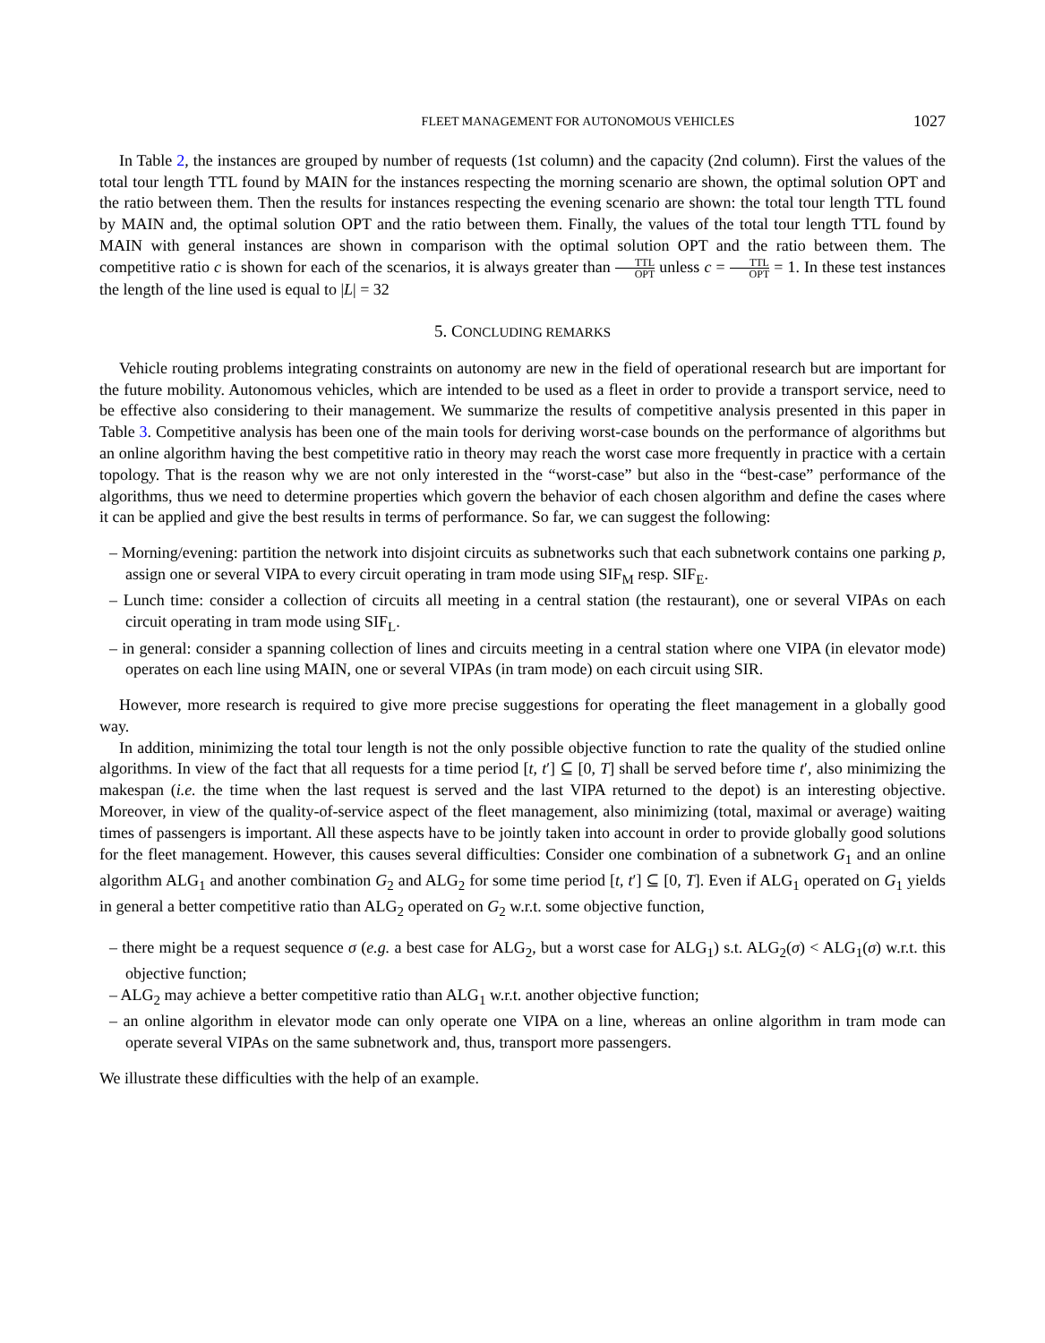FLEET MANAGEMENT FOR AUTONOMOUS VEHICLES 1027
In Table 2, the instances are grouped by number of requests (1st column) and the capacity (2nd column). First the values of the total tour length TTL found by MAIN for the instances respecting the morning scenario are shown, the optimal solution OPT and the ratio between them. Then the results for instances respecting the evening scenario are shown: the total tour length TTL found by MAIN and, the optimal solution OPT and the ratio between them. Finally, the values of the total tour length TTL found by MAIN with general instances are shown in comparison with the optimal solution OPT and the ratio between them. The competitive ratio c is shown for each of the scenarios, it is always greater than TTL OPT unless c = TTL OPT = 1. In these test instances the length of the line used is equal to |L| = 32
5. CONCLUDING REMARKS
Vehicle routing problems integrating constraints on autonomy are new in the field of operational research but are important for the future mobility. Autonomous vehicles, which are intended to be used as a fleet in order to provide a transport service, need to be effective also considering to their management. We summarize the results of competitive analysis presented in this paper in Table 3. Competitive analysis has been one of the main tools for deriving worst-case bounds on the performance of algorithms but an online algorithm having the best competitive ratio in theory may reach the worst case more frequently in practice with a certain topology. That is the reason why we are not only interested in the “worst-case” but also in the “best-case” performance of the algorithms, thus we need to determine properties which govern the behavior of each chosen algorithm and define the cases where it can be applied and give the best results in terms of performance. So far, we can suggest the following:
– Morning/evening: partition the network into disjoint circuits as subnetworks such that each subnetwork contains one parking p, assign one or several VIPA to every circuit operating in tram mode using SIF<sub>M</sub> resp. SIF<sub>E</sub>.
– Lunch time: consider a collection of circuits all meeting in a central station (the restaurant), one or several VIPAs on each circuit operating in tram mode using SIF<sub>L</sub>.
– in general: consider a spanning collection of lines and circuits meeting in a central station where one VIPA (in elevator mode) operates on each line using MAIN, one or several VIPAs (in tram mode) on each circuit using SIR.
However, more research is required to give more precise suggestions for operating the fleet management in a globally good way.
In addition, minimizing the total tour length is not the only possible objective function to rate the quality of the studied online algorithms. In view of the fact that all requests for a time period [t, t′] ⊆ [0, T] shall be served before time t′, also minimizing the makespan (i.e. the time when the last request is served and the last VIPA returned to the depot) is an interesting objective. Moreover, in view of the quality-of-service aspect of the fleet management, also minimizing (total, maximal or average) waiting times of passengers is important. All these aspects have to be jointly taken into account in order to provide globally good solutions for the fleet management. However, this causes several difficulties: Consider one combination of a subnetwork G<sub>1</sub> and an online algorithm ALG<sub>1</sub> and another combination G<sub>2</sub> and ALG<sub>2</sub> for some time period [t, t′] ⊆ [0, T]. Even if ALG<sub>1</sub> operated on G<sub>1</sub> yields in general a better competitive ratio than ALG<sub>2</sub> operated on G<sub>2</sub> w.r.t. some objective function,
– there might be a request sequence σ (e.g. a best case for ALG<sub>2</sub>, but a worst case for ALG<sub>1</sub>) s.t. ALG<sub>2</sub>(σ) < ALG<sub>1</sub>(σ) w.r.t. this objective function;
– ALG<sub>2</sub> may achieve a better competitive ratio than ALG<sub>1</sub> w.r.t. another objective function;
– an online algorithm in elevator mode can only operate one VIPA on a line, whereas an online algorithm in tram mode can operate several VIPAs on the same subnetwork and, thus, transport more passengers.
We illustrate these difficulties with the help of an example.